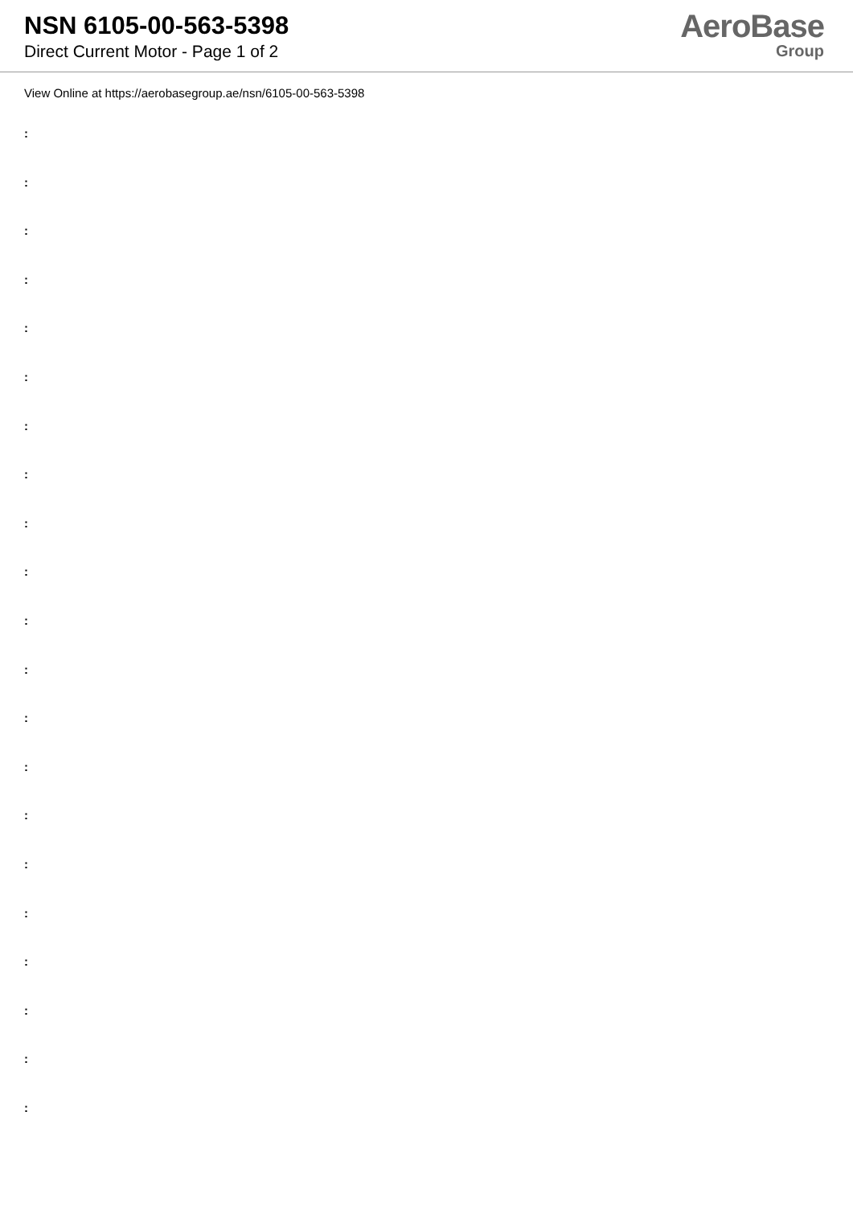NSN 6105-00-563-5398
Direct Current Motor - Page 1 of 2
AeroBase
Group
View Online at https://aerobasegroup.ae/nsn/6105-00-563-5398
:
:
:
:
:
:
:
:
:
:
:
:
:
:
:
:
:
:
:
:
: